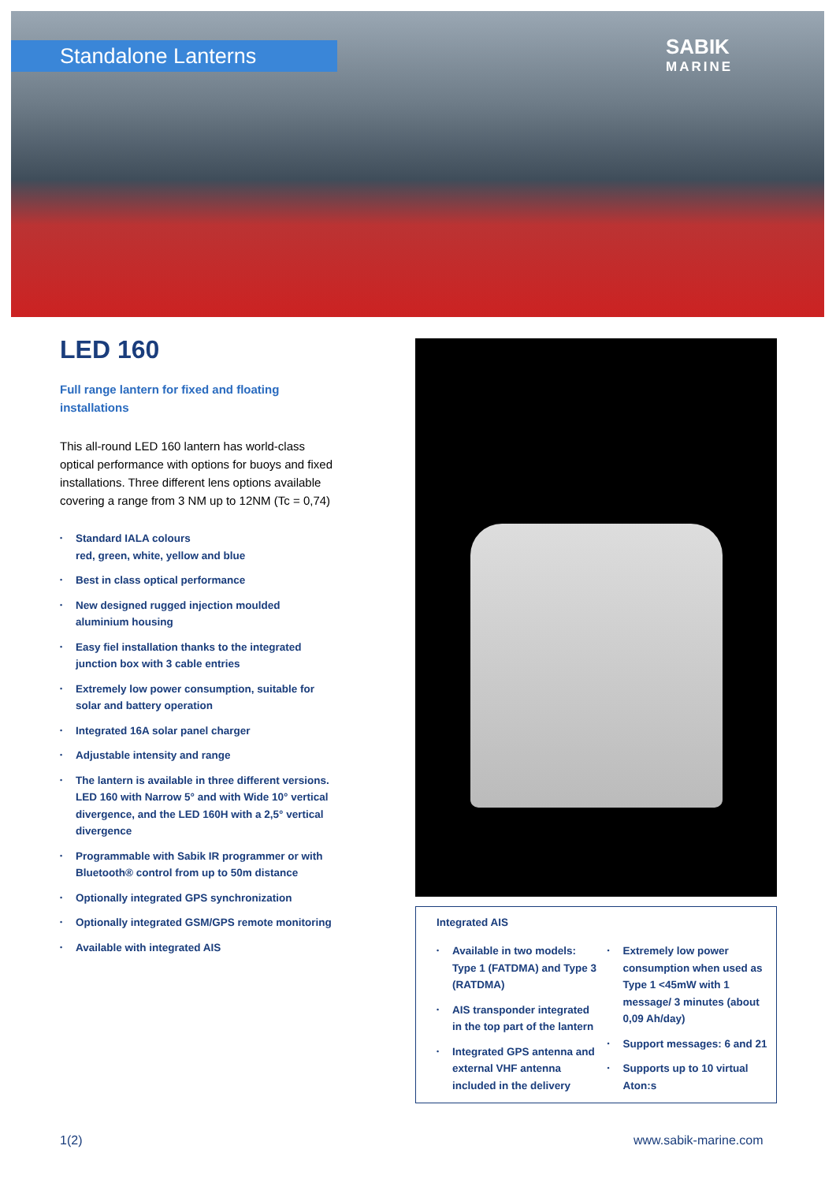Standalone Lanterns
SABIK
MARINE
LED 160
Full range lantern for fixed and floating installations
This all-round LED 160 lantern has world-class optical performance with options for buoys and fixed installations. Three different lens options available covering a range from 3 NM up to 12NM (Tc = 0,74)
• Standard IALA colours
red, green, white, yellow and blue
• Best in class optical performance
• New designed rugged injection moulded aluminium housing
• Easy fiel installation thanks to the integrated junction box with 3 cable entries
• Extremely low power consumption, suitable for solar and battery operation
• Integrated 16A solar panel charger
• Adjustable intensity and range
• The lantern is available in three different versions. LED 160 with Narrow 5° and with Wide 10° vertical divergence, and the LED 160H with a 2,5° vertical divergence
• Programmable with Sabik IR programmer or with Bluetooth® control from up to 50m distance
• Optionally integrated GPS synchronization
• Optionally integrated GSM/GPS remote monitoring
• Available with integrated AIS
Integrated AIS
• Available in two models: Type 1 (FATDMA) and Type 3 (RATDMA)
• AIS transponder integrated in the top part of the lantern
• Integrated GPS antenna and external VHF antenna included in the delivery
• Extremely low power consumption when used as Type 1 <45mW with 1 message/ 3 minutes (about 0,09 Ah/day)
• Support messages: 6 and 21
• Supports up to 10 virtual Aton:s
1(2) www.sabik-marine.com